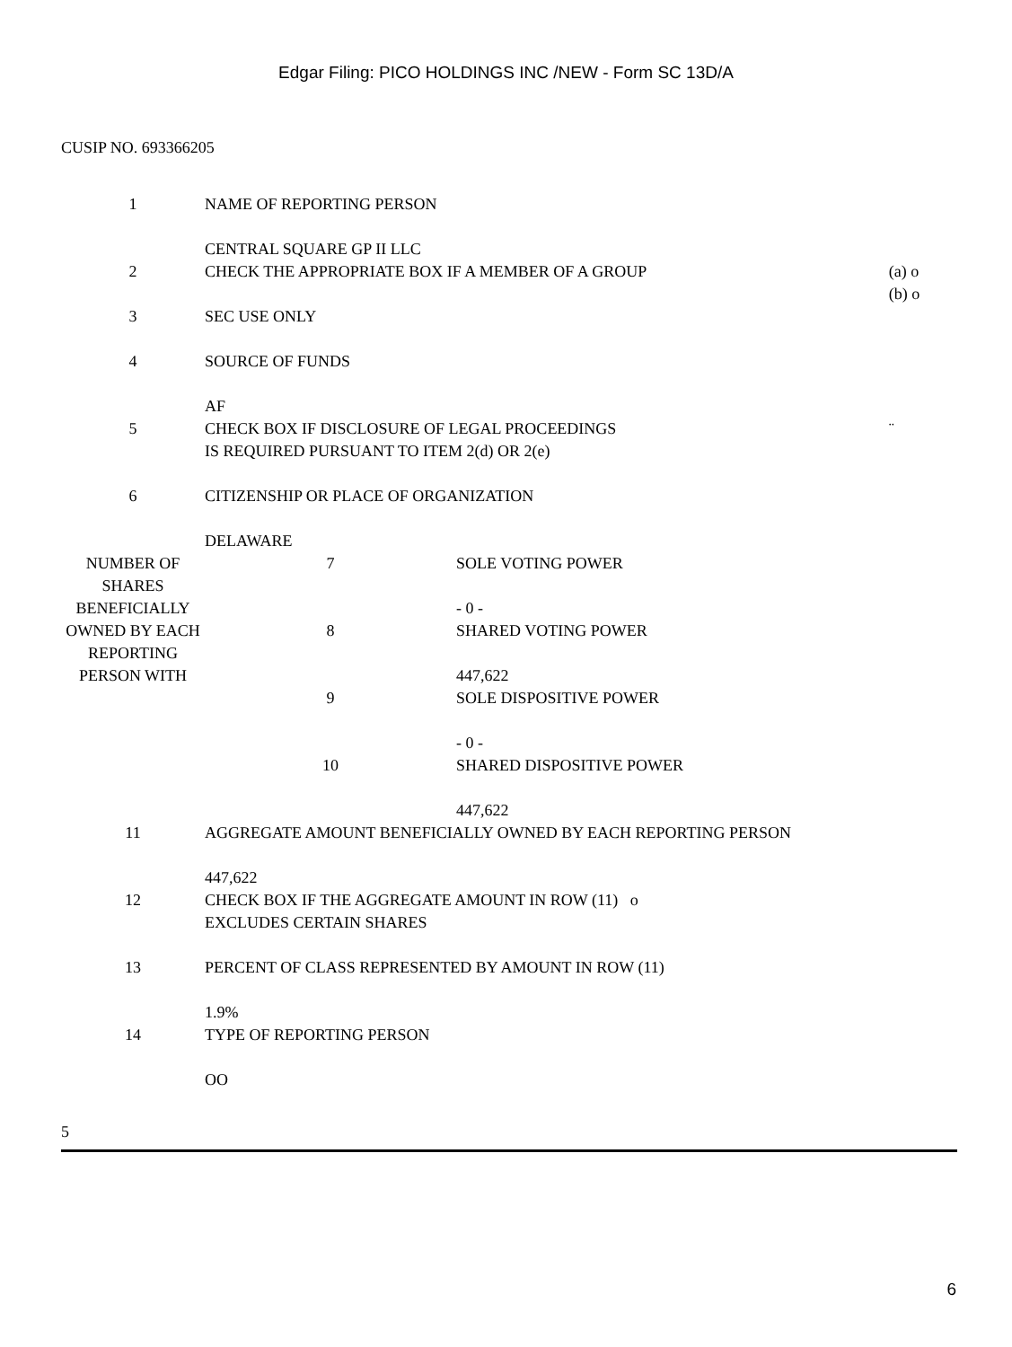Edgar Filing: PICO HOLDINGS INC /NEW - Form SC 13D/A
CUSIP NO. 693366205
| 1 | NAME OF REPORTING PERSON CENTRAL SQUARE GP II LLC | | |
| 2 | CHECK THE APPROPRIATE BOX IF A MEMBER OF A GROUP | | (a) o (b) o |
| 3 | SEC USE ONLY | | |
| 4 | SOURCE OF FUNDS AF | | |
| 5 | CHECK BOX IF DISCLOSURE OF LEGAL PROCEEDINGS IS REQUIRED PURSUANT TO ITEM 2(d) OR 2(e) | | ¨ |
| 6 | CITIZENSHIP OR PLACE OF ORGANIZATION DELAWARE | | |
| NUMBER OF SHARES BENEFICIALLY OWNED BY EACH REPORTING PERSON WITH | 7 | SOLE VOTING POWER - 0 - | |
| | 8 | SHARED VOTING POWER 447,622 | |
| | 9 | SOLE DISPOSITIVE POWER - 0 - | |
| | 10 | SHARED DISPOSITIVE POWER 447,622 | |
| 11 | AGGREGATE AMOUNT BENEFICIALLY OWNED BY EACH REPORTING PERSON 447,622 | | |
| 12 | CHECK BOX IF THE AGGREGATE AMOUNT IN ROW (11) o EXCLUDES CERTAIN SHARES | | |
| 13 | PERCENT OF CLASS REPRESENTED BY AMOUNT IN ROW (11) 1.9% | | |
| 14 | TYPE OF REPORTING PERSON OO | | |
5
6